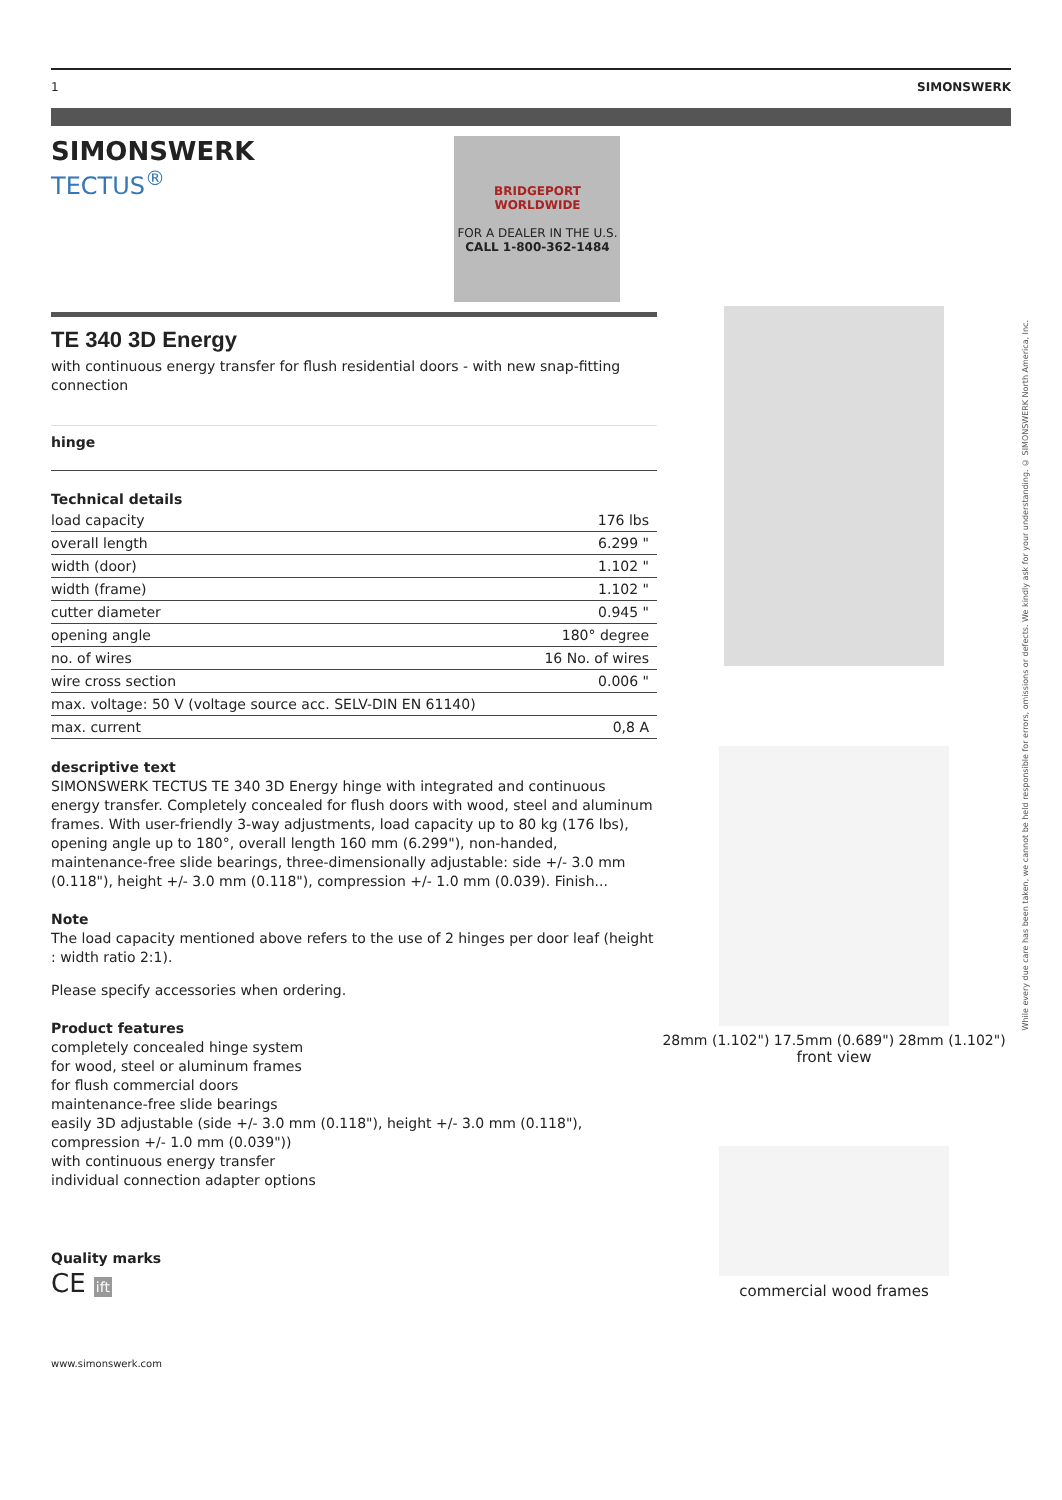1 SIMONSWERK
SIMONSWERK
TECTUS<sup>®</sup>
BRIDGEPORT WORLDWIDE
FOR A DEALER IN THE U.S.
CALL 1-800-362-1484
TE 340 3D Energy
with continuous energy transfer for flush residential doors - with new snap-fitting connection
hinge
Technical details
| load capacity | 176 lbs |
| overall length | 6.299 " |
| width (door) | 1.102 " |
| width (frame) | 1.102 " |
| cutter diameter | 0.945 " |
| opening angle | 180° degree |
| no. of wires | 16 No. of wires |
| wire cross section | 0.006 " |
| max. voltage: 50 V (voltage source acc. SELV-DIN EN 61140) | |
| max. current | 0,8 A |
descriptive text
SIMONSWERK TECTUS TE 340 3D Energy hinge with integrated and continuous energy transfer. Completely concealed for flush doors with wood, steel and aluminum frames. With user-friendly 3-way adjustments, load capacity up to 80 kg (176 lbs), opening angle up to 180°, overall length 160 mm (6.299"), non-handed, maintenance-free slide bearings, three-dimensionally adjustable: side +/- 3.0 mm (0.118"), height +/- 3.0 mm (0.118"), compression +/- 1.0 mm (0.039). Finish...
Note
The load capacity mentioned above refers to the use of 2 hinges per door leaf (height : width ratio 2:1).
Please specify accessories when ordering.
Product features
completely concealed hinge system
for wood, steel or aluminum frames
for flush commercial doors
maintenance-free slide bearings
easily 3D adjustable (side +/- 3.0 mm (0.118"), height +/- 3.0 mm (0.118"), compression +/- 1.0 mm (0.039"))
with continuous energy transfer
individual connection adapter options
Quality marks
CE ift
www.simonswerk.com
28mm (1.102") 17.5mm (0.689") 28mm (1.102")
front view
commercial wood frames
While every due care has been taken, we cannot be held responsible for errors, omissions or defects. We kindly ask for your understanding. © SIMONSWERK North America, Inc.